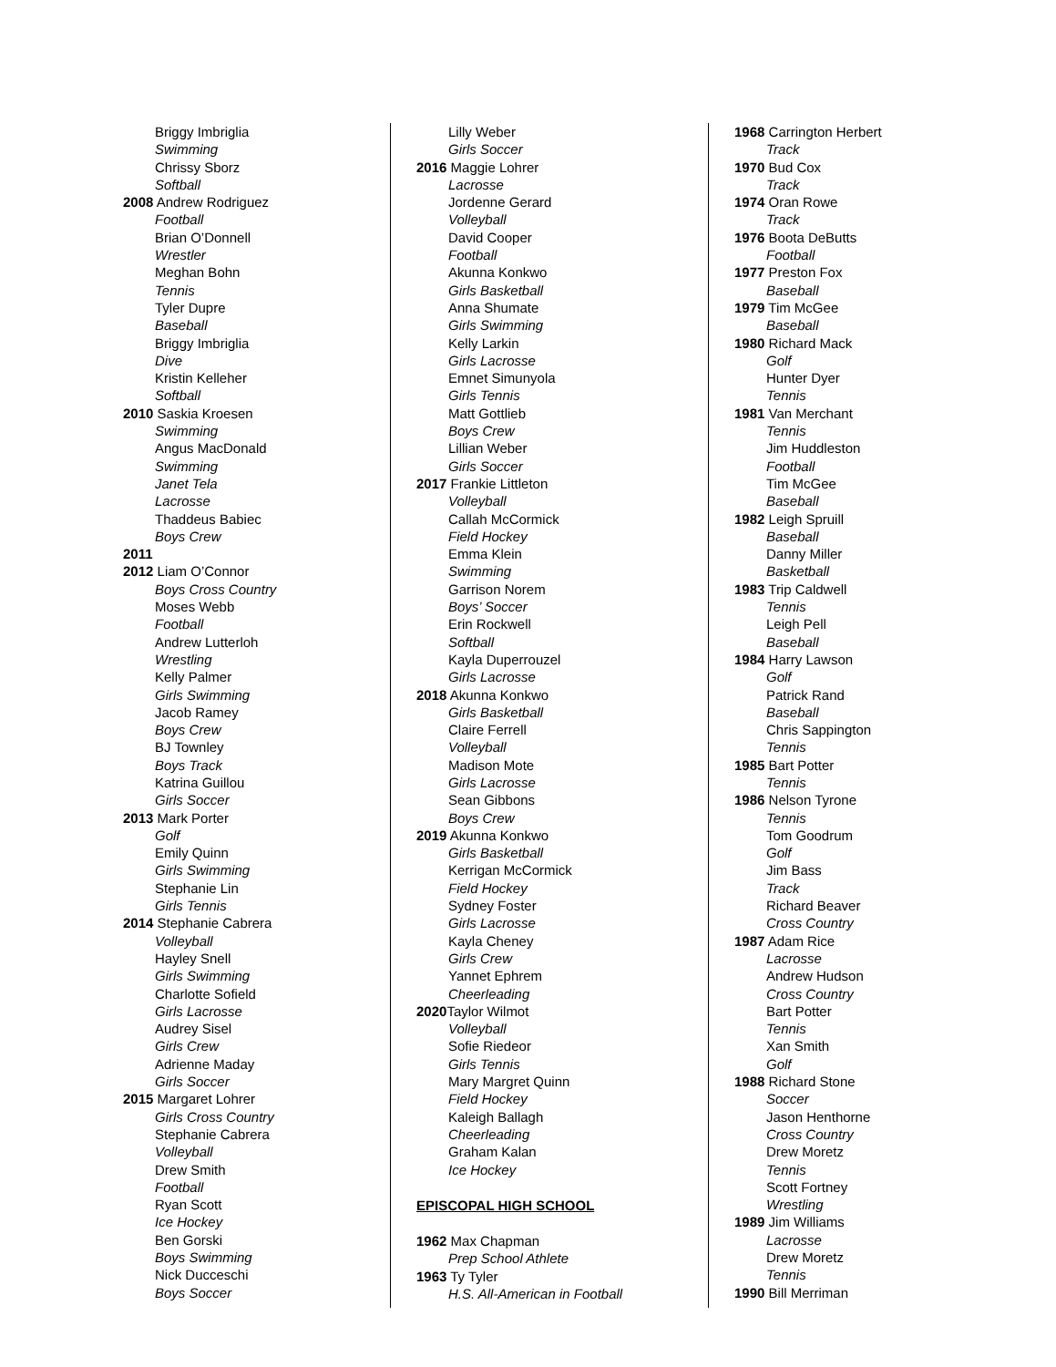Briggy Imbriglia
Swimming
Chrissy Sborz
Softball
2008 Andrew Rodriguez
Football
Brian O’Donnell
Wrestler
Meghan Bohn
Tennis
Tyler Dupre
Baseball
Briggy Imbriglia
Dive
Kristin Kelleher
Softball
2010 Saskia Kroesen
Swimming
Angus MacDonald
Swimming
Janet Tela
Lacrosse
Thaddeus Babiec
Boys Crew
2011
2012 Liam O’Connor
Boys Cross Country
Moses Webb
Football
Andrew Lutterloh
Wrestling
Kelly Palmer
Girls Swimming
Jacob Ramey
Boys Crew
BJ Townley
Boys Track
Katrina Guillou
Girls Soccer
2013 Mark Porter
Golf
Emily Quinn
Girls Swimming
Stephanie Lin
Girls Tennis
2014 Stephanie Cabrera
Volleyball
Hayley Snell
Girls Swimming
Charlotte Sofield
Girls Lacrosse
Audrey Sisel
Girls Crew
Adrienne Maday
Girls Soccer
2015 Margaret Lohrer
Girls Cross Country
Stephanie Cabrera
Volleyball
Drew Smith
Football
Ryan Scott
Ice Hockey
Ben Gorski
Boys Swimming
Nick Ducceschi
Boys Soccer
Lilly Weber
Girls Soccer
2016 Maggie Lohrer
Lacrosse
Jordenne Gerard
Volleyball
David Cooper
Football
Akunna Konkwo
Girls Basketball
Anna Shumate
Girls Swimming
Kelly Larkin
Girls Lacrosse
Emnet Simunyola
Girls Tennis
Matt Gottlieb
Boys Crew
Lillian Weber
Girls Soccer
2017 Frankie Littleton
Volleyball
Callah McCormick
Field Hockey
Emma Klein
Swimming
Garrison Norem
Boys’ Soccer
Erin Rockwell
Softball
Kayla Duperrouzel
Girls Lacrosse
2018 Akunna Konkwo
Girls Basketball
Claire Ferrell
Volleyball
Madison Mote
Girls Lacrosse
Sean Gibbons
Boys Crew
2019 Akunna Konkwo
Girls Basketball
Kerrigan McCormick
Field Hockey
Sydney Foster
Girls Lacrosse
Kayla Cheney
Girls Crew
Yannet Ephrem
Cheerleading
2020 Taylor Wilmot
Volleyball
Sofie Riedeor
Girls Tennis
Mary Margret Quinn
Field Hockey
Kaleigh Ballagh
Cheerleading
Graham Kalan
Ice Hockey
EPISCOPAL HIGH SCHOOL
1962 Max Chapman
Prep School Athlete
1963 Ty Tyler
H.S. All-American in Football
1968 Carrington Herbert
Track
1970 Bud Cox
Track
1974 Oran Rowe
Track
1976 Boota DeButts
Football
1977 Preston Fox
Baseball
1979 Tim McGee
Baseball
1980 Richard Mack
Golf
Hunter Dyer
Tennis
1981 Van Merchant
Tennis
Jim Huddleston
Football
Tim McGee
Baseball
1982 Leigh Spruill
Baseball
Danny Miller
Basketball
1983 Trip Caldwell
Tennis
Leigh Pell
Baseball
1984 Harry Lawson
Golf
Patrick Rand
Baseball
Chris Sappington
Tennis
1985 Bart Potter
Tennis
1986 Nelson Tyrone
Tennis
Tom Goodrum
Golf
Jim Bass
Track
Richard Beaver
Cross Country
1987 Adam Rice
Lacrosse
Andrew Hudson
Cross Country
Bart Potter
Tennis
Xan Smith
Golf
1988 Richard Stone
Soccer
Jason Henthorne
Cross Country
Drew Moretz
Tennis
Scott Fortney
Wrestling
1989 Jim Williams
Lacrosse
Drew Moretz
Tennis
1990 Bill Merriman